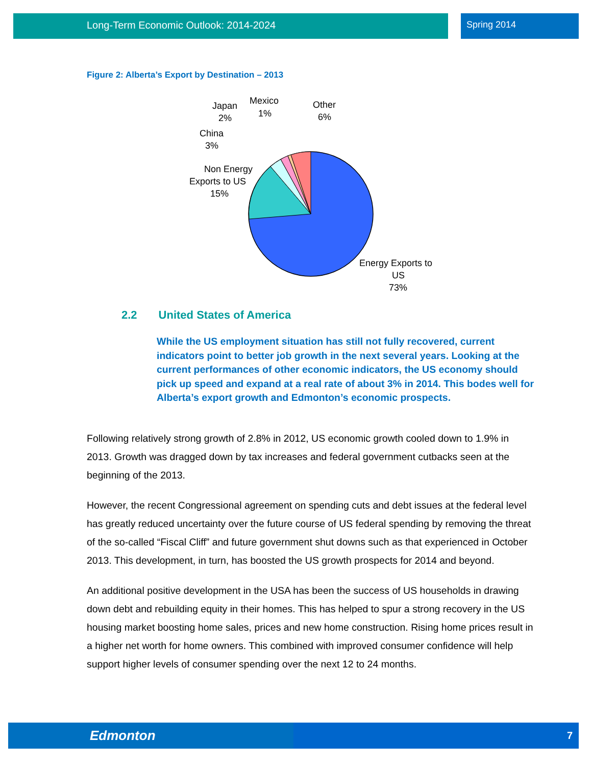Long-Term Economic Outlook: 2014-2024 Spring 2014
Figure 2: Alberta’s Export by Destination – 2013
Non Energy
Exports to US
15%
China
3%
Japan
2%
Mexico
1%
Other
6%
Energy Exports to
US
73%
2.2 United States of America
While the US employment situation has still not fully recovered, current indicators point to better job growth in the next several years. Looking at the current performances of other economic indicators, the US economy should pick up speed and expand at a real rate of about 3% in 2014. This bodes well for Alberta’s export growth and Edmonton’s economic prospects.
Following relatively strong growth of 2.8% in 2012, US economic growth cooled down to 1.9% in 2013. Growth was dragged down by tax increases and federal government cutbacks seen at the beginning of the 2013.
However, the recent Congressional agreement on spending cuts and debt issues at the federal level has greatly reduced uncertainty over the future course of US federal spending by removing the threat of the so-called “Fiscal Cliff” and future government shut downs such as that experienced in October 2013. This development, in turn, has boosted the US growth prospects for 2014 and beyond.
An additional positive development in the USA has been the success of US households in drawing down debt and rebuilding equity in their homes. This has helped to spur a strong recovery in the US housing market boosting home sales, prices and new home construction. Rising home prices result in a higher net worth for home owners. This combined with improved consumer confidence will help support higher levels of consumer spending over the next 12 to 24 months.
Edmonton 7